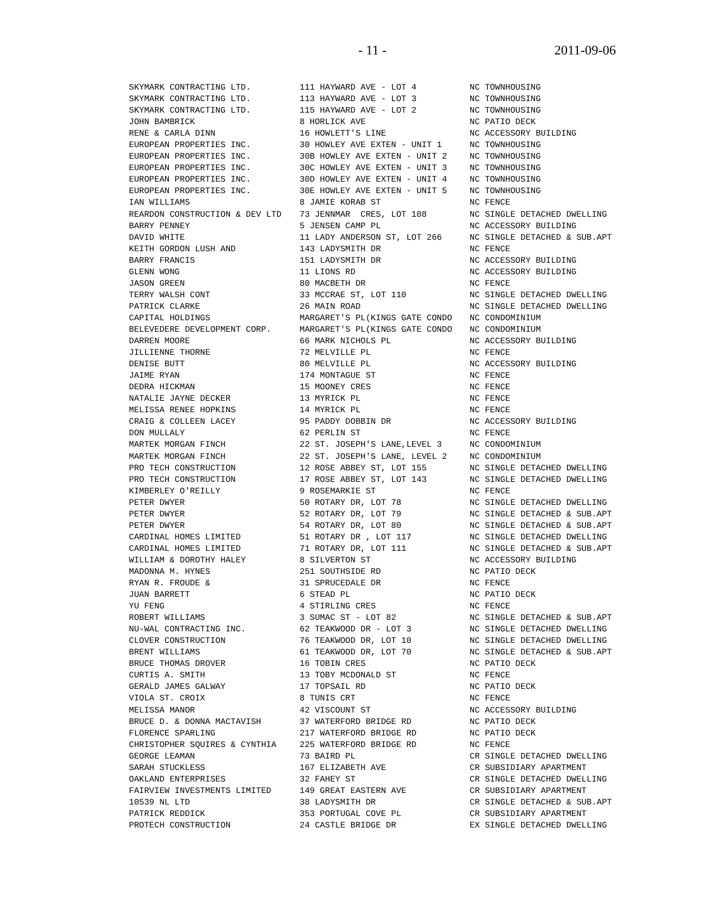- 11 - 2011-09-06
| SKYMARK CONTRACTING LTD. | 111 HAYWARD AVE - LOT 4 | NC TOWNHOUSING |
| SKYMARK CONTRACTING LTD. | 113 HAYWARD AVE - LOT 3 | NC TOWNHOUSING |
| SKYMARK CONTRACTING LTD. | 115 HAYWARD AVE - LOT 2 | NC TOWNHOUSING |
| JOHN BAMBRICK | 8 HORLICK AVE | NC PATIO DECK |
| RENE & CARLA DINN | 16 HOWLETT'S LINE | NC ACCESSORY BUILDING |
| EUROPEAN PROPERTIES INC. | 30 HOWLEY AVE EXTEN - UNIT 1 | NC TOWNHOUSING |
| EUROPEAN PROPERTIES INC. | 30B HOWLEY AVE EXTEN - UNIT 2 | NC TOWNHOUSING |
| EUROPEAN PROPERTIES INC. | 30C HOWLEY AVE EXTEN - UNIT 3 | NC TOWNHOUSING |
| EUROPEAN PROPERTIES INC. | 30D HOWLEY AVE EXTEN - UNIT 4 | NC TOWNHOUSING |
| EUROPEAN PROPERTIES INC. | 30E HOWLEY AVE EXTEN - UNIT 5 | NC TOWNHOUSING |
| IAN WILLIAMS | 8 JAMIE KORAB ST | NC FENCE |
| REARDON CONSTRUCTION & DEV LTD | 73 JENNMAR CRES, LOT 108 | NC SINGLE DETACHED DWELLING |
| BARRY PENNEY | 5 JENSEN CAMP PL | NC ACCESSORY BUILDING |
| DAVID WHITE | 11 LADY ANDERSON ST, LOT 266 | NC SINGLE DETACHED & SUB.APT |
| KEITH GORDON LUSH AND | 143 LADYSMITH DR | NC FENCE |
| BARRY FRANCIS | 151 LADYSMITH DR | NC ACCESSORY BUILDING |
| GLENN WONG | 11 LIONS RD | NC ACCESSORY BUILDING |
| JASON GREEN | 80 MACBETH DR | NC FENCE |
| TERRY WALSH CONT | 33 MCCRAE ST, LOT 110 | NC SINGLE DETACHED DWELLING |
| PATRICK CLARKE | 26 MAIN ROAD | NC SINGLE DETACHED DWELLING |
| CAPITAL HOLDINGS | MARGARET'S PL(KINGS GATE CONDO | NC CONDOMINIUM |
| BELEVEDERE DEVELOPMENT CORP. | MARGARET'S PL(KINGS GATE CONDO | NC CONDOMINIUM |
| DARREN MOORE | 66 MARK NICHOLS PL | NC ACCESSORY BUILDING |
| JILLIENNE THORNE | 72 MELVILLE PL | NC FENCE |
| DENISE BUTT | 80 MELVILLE PL | NC ACCESSORY BUILDING |
| JAIME RYAN | 174 MONTAGUE ST | NC FENCE |
| DEDRA HICKMAN | 15 MOONEY CRES | NC FENCE |
| NATALIE JAYNE DECKER | 13 MYRICK PL | NC FENCE |
| MELISSA RENEE HOPKINS | 14 MYRICK PL | NC FENCE |
| CRAIG & COLLEEN LACEY | 95 PADDY DOBBIN DR | NC ACCESSORY BUILDING |
| DON MULLALY | 62 PERLIN ST | NC FENCE |
| MARTEK MORGAN FINCH | 22 ST. JOSEPH'S LANE,LEVEL 3 | NC CONDOMINIUM |
| MARTEK MORGAN FINCH | 22 ST. JOSEPH'S LANE, LEVEL 2 | NC CONDOMINIUM |
| PRO TECH CONSTRUCTION | 12 ROSE ABBEY ST, LOT 155 | NC SINGLE DETACHED DWELLING |
| PRO TECH CONSTRUCTION | 17 ROSE ABBEY ST, LOT 143 | NC SINGLE DETACHED DWELLING |
| KIMBERLEY O'REILLY | 9 ROSEMARKIE ST | NC FENCE |
| PETER DWYER | 50 ROTARY DR, LOT 78 | NC SINGLE DETACHED DWELLING |
| PETER DWYER | 52 ROTARY DR, LOT 79 | NC SINGLE DETACHED & SUB.APT |
| PETER DWYER | 54 ROTARY DR, LOT 80 | NC SINGLE DETACHED & SUB.APT |
| CARDINAL HOMES LIMITED | 51 ROTARY DR , LOT 117 | NC SINGLE DETACHED DWELLING |
| CARDINAL HOMES LIMITED | 71 ROTARY DR, LOT 111 | NC SINGLE DETACHED & SUB.APT |
| WILLIAM & DOROTHY HALEY | 8 SILVERTON ST | NC ACCESSORY BUILDING |
| MADONNA M. HYNES | 251 SOUTHSIDE RD | NC PATIO DECK |
| RYAN R. FROUDE & | 31 SPRUCEDALE DR | NC FENCE |
| JUAN BARRETT | 6 STEAD PL | NC PATIO DECK |
| YU FENG | 4 STIRLING CRES | NC FENCE |
| ROBERT WILLIAMS | 3 SUMAC ST - LOT 82 | NC SINGLE DETACHED & SUB.APT |
| NU-WAL CONTRACTING INC. | 62 TEAKWOOD DR - LOT 3 | NC SINGLE DETACHED DWELLING |
| CLOVER CONSTRUCTION | 76 TEAKWOOD DR, LOT 10 | NC SINGLE DETACHED DWELLING |
| BRENT WILLIAMS | 61 TEAKWOOD DR, LOT 70 | NC SINGLE DETACHED & SUB.APT |
| BRUCE THOMAS DROVER | 16 TOBIN CRES | NC PATIO DECK |
| CURTIS A. SMITH | 13 TOBY MCDONALD ST | NC FENCE |
| GERALD JAMES GALWAY | 17 TOPSAIL RD | NC PATIO DECK |
| VIOLA ST. CROIX | 8 TUNIS CRT | NC FENCE |
| MELISSA MANOR | 42 VISCOUNT ST | NC ACCESSORY BUILDING |
| BRUCE D. & DONNA MACTAVISH | 37 WATERFORD BRIDGE RD | NC PATIO DECK |
| FLORENCE SPARLING | 217 WATERFORD BRIDGE RD | NC PATIO DECK |
| CHRISTOPHER SQUIRES & CYNTHIA | 225 WATERFORD BRIDGE RD | NC FENCE |
| GEORGE LEAMAN | 73 BAIRD PL | CR SINGLE DETACHED DWELLING |
| SARAH STUCKLESS | 167 ELIZABETH AVE | CR SUBSIDIARY APARTMENT |
| OAKLAND ENTERPRISES | 32 FAHEY ST | CR SINGLE DETACHED DWELLING |
| FAIRVIEW INVESTMENTS LIMITED | 149 GREAT EASTERN AVE | CR SUBSIDIARY APARTMENT |
| 10539 NL LTD | 38 LADYSMITH DR | CR SINGLE DETACHED & SUB.APT |
| PATRICK REDDICK | 353 PORTUGAL COVE PL | CR SUBSIDIARY APARTMENT |
| PROTECH CONSTRUCTION | 24 CASTLE BRIDGE DR | EX SINGLE DETACHED DWELLING |